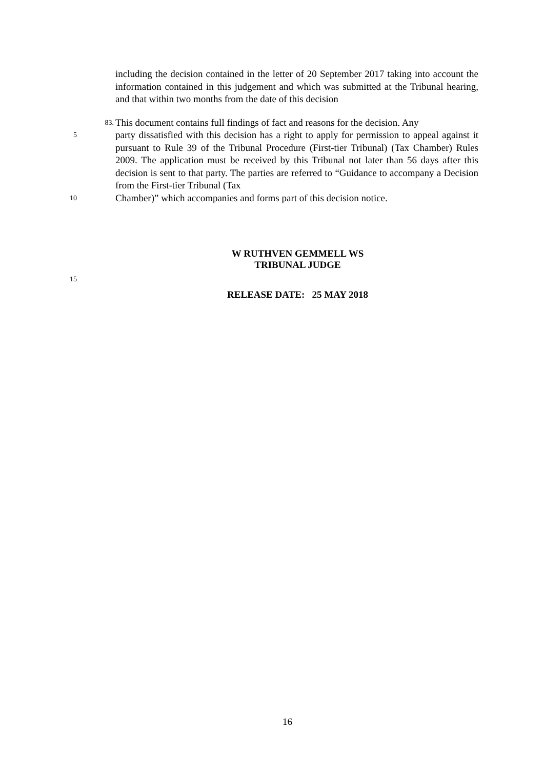including the decision contained in the letter of 20 September 2017 taking into account the information contained in this judgement and which was submitted at the Tribunal hearing, and that within two months from the date of this decision
83.
This document contains full findings of fact and reasons for the decision. Any
5
party dissatisfied with this decision has a right to apply for permission to appeal against it pursuant to Rule 39 of the Tribunal Procedure (First-tier Tribunal) (Tax Chamber) Rules 2009. The application must be received by this Tribunal not later than 56 days after this decision is sent to that party. The parties are referred to “Guidance to accompany a Decision from the First-tier Tribunal (Tax
10
Chamber)” which accompanies and forms part of this decision notice.
W RUTHVEN GEMMELL WS
TRIBUNAL JUDGE
15
RELEASE DATE: 25 MAY 2018
16